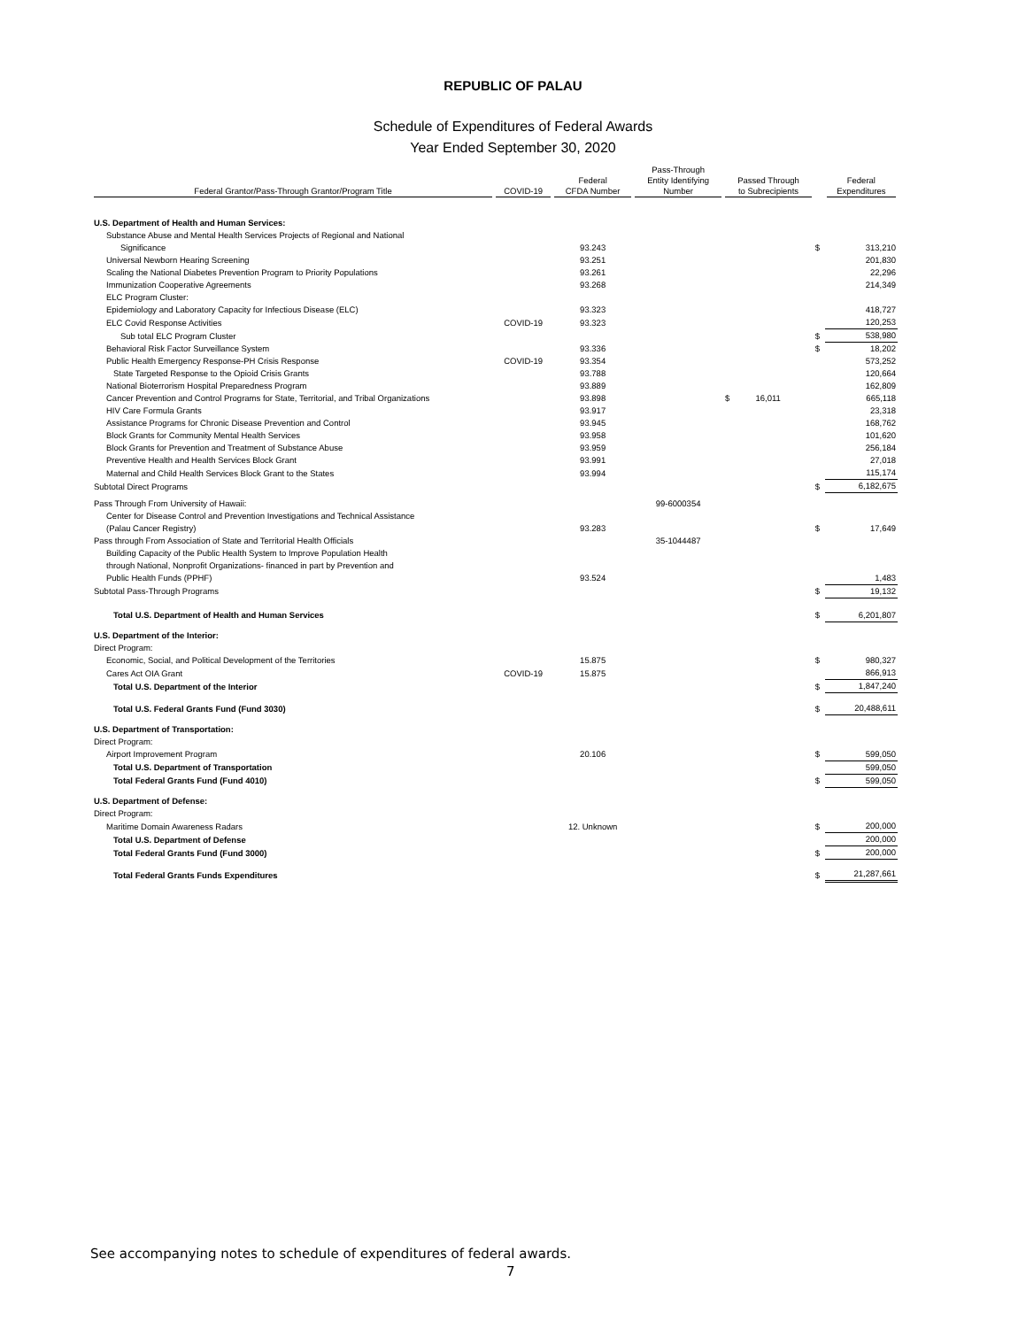REPUBLIC OF PALAU
Schedule of Expenditures of Federal Awards
Year Ended September 30, 2020
| Federal Grantor/Pass-Through Grantor/Program Title | COVID-19 | Federal CFDA Number | Pass-Through Entity Identifying Number | Passed Through to Subrecipients | | Federal Expenditures |
| --- | --- | --- | --- | --- | --- | --- |
| U.S. Department of Health and Human Services: | | | | | | |
| Substance Abuse and Mental Health Services Projects of Regional and National | | | | | | |
| Significance | | 93.243 | | | $ | 313,210 |
| Universal Newborn Hearing Screening | | 93.251 | | | | 201,830 |
| Scaling the National Diabetes Prevention Program to Priority Populations | | 93.261 | | | | 22,296 |
| Immunization Cooperative Agreements | | 93.268 | | | | 214,349 |
| ELC Program Cluster: | | | | | | |
| Epidemiology and Laboratory Capacity for Infectious Disease (ELC) | | 93.323 | | | | 418,727 |
| ELC Covid Response Activities | COVID-19 | 93.323 | | | | 120,253 |
| Sub total ELC Program Cluster | | | | | $ | 538,980 |
| Behavioral Risk Factor Surveillance System | | 93.336 | | | $ | 18,202 |
| Public Health Emergency Response-PH Crisis Response | COVID-19 | 93.354 | | | | 573,252 |
| State Targeted Response to the Opioid Crisis Grants | | 93.788 | | | | 120,664 |
| National Bioterrorism Hospital Preparedness Program | | 93.889 | | | | 162,809 |
| Cancer Prevention and Control Programs for State, Territorial, and Tribal Organizations | | 93.898 | | $ 16,011 | | 665,118 |
| HIV Care Formula Grants | | 93.917 | | | | 23,318 |
| Assistance Programs for Chronic Disease Prevention and Control | | 93.945 | | | | 168,762 |
| Block Grants for Community Mental Health Services | | 93.958 | | | | 101,620 |
| Block Grants for Prevention and Treatment of Substance Abuse | | 93.959 | | | | 256,184 |
| Preventive Health and Health Services Block Grant | | 93.991 | | | | 27,018 |
| Maternal and Child Health Services Block Grant to the States | | 93.994 | | | | 115,174 |
| Subtotal Direct Programs | | | | | $ | 6,182,675 |
| Pass Through From University of Hawaii: | | | 99-6000354 | | | |
| Center for Disease Control and Prevention Investigations and Technical Assistance | | | | | | |
| (Palau Cancer Registry) | | 93.283 | | | $ | 17,649 |
| Pass through From Association of State and Territorial Health Officials | | | 35-1044487 | | | |
| Building Capacity of the Public Health System to Improve Population Health | | | | | | |
| through National, Nonprofit Organizations- financed in part by Prevention and | | | | | | |
| Public Health Funds (PPHF) | | 93.524 | | | | 1,483 |
| Subtotal Pass-Through Programs | | | | | $ | 19,132 |
| Total U.S. Department of Health and Human Services | | | | | $ | 6,201,807 |
| U.S. Department of the Interior: | | | | | | |
| Direct Program: | | | | | | |
| Economic, Social, and Political Development of the Territories | | 15.875 | | | $ | 980,327 |
| Cares Act OIA Grant | COVID-19 | 15.875 | | | | 866,913 |
| Total U.S. Department of the Interior | | | | | $ | 1,847,240 |
| Total U.S. Federal Grants Fund (Fund 3030) | | | | | $ | 20,488,611 |
| U.S. Department of Transportation: | | | | | | |
| Direct Program: | | | | | | |
| Airport Improvement Program | | 20.106 | | | $ | 599,050 |
| Total U.S. Department of Transportation | | | | | | 599,050 |
| Total Federal Grants Fund (Fund 4010) | | | | | $ | 599,050 |
| U.S. Department of Defense: | | | | | | |
| Direct Program: | | | | | | |
| Maritime Domain Awareness Radars | | 12. Unknown | | | $ | 200,000 |
| Total U.S. Department of Defense | | | | | | 200,000 |
| Total Federal Grants Fund (Fund 3000) | | | | | $ | 200,000 |
| Total Federal Grants Funds Expenditures | | | | | $ | 21,287,661 |
See accompanying notes to schedule of expenditures of federal awards.
7